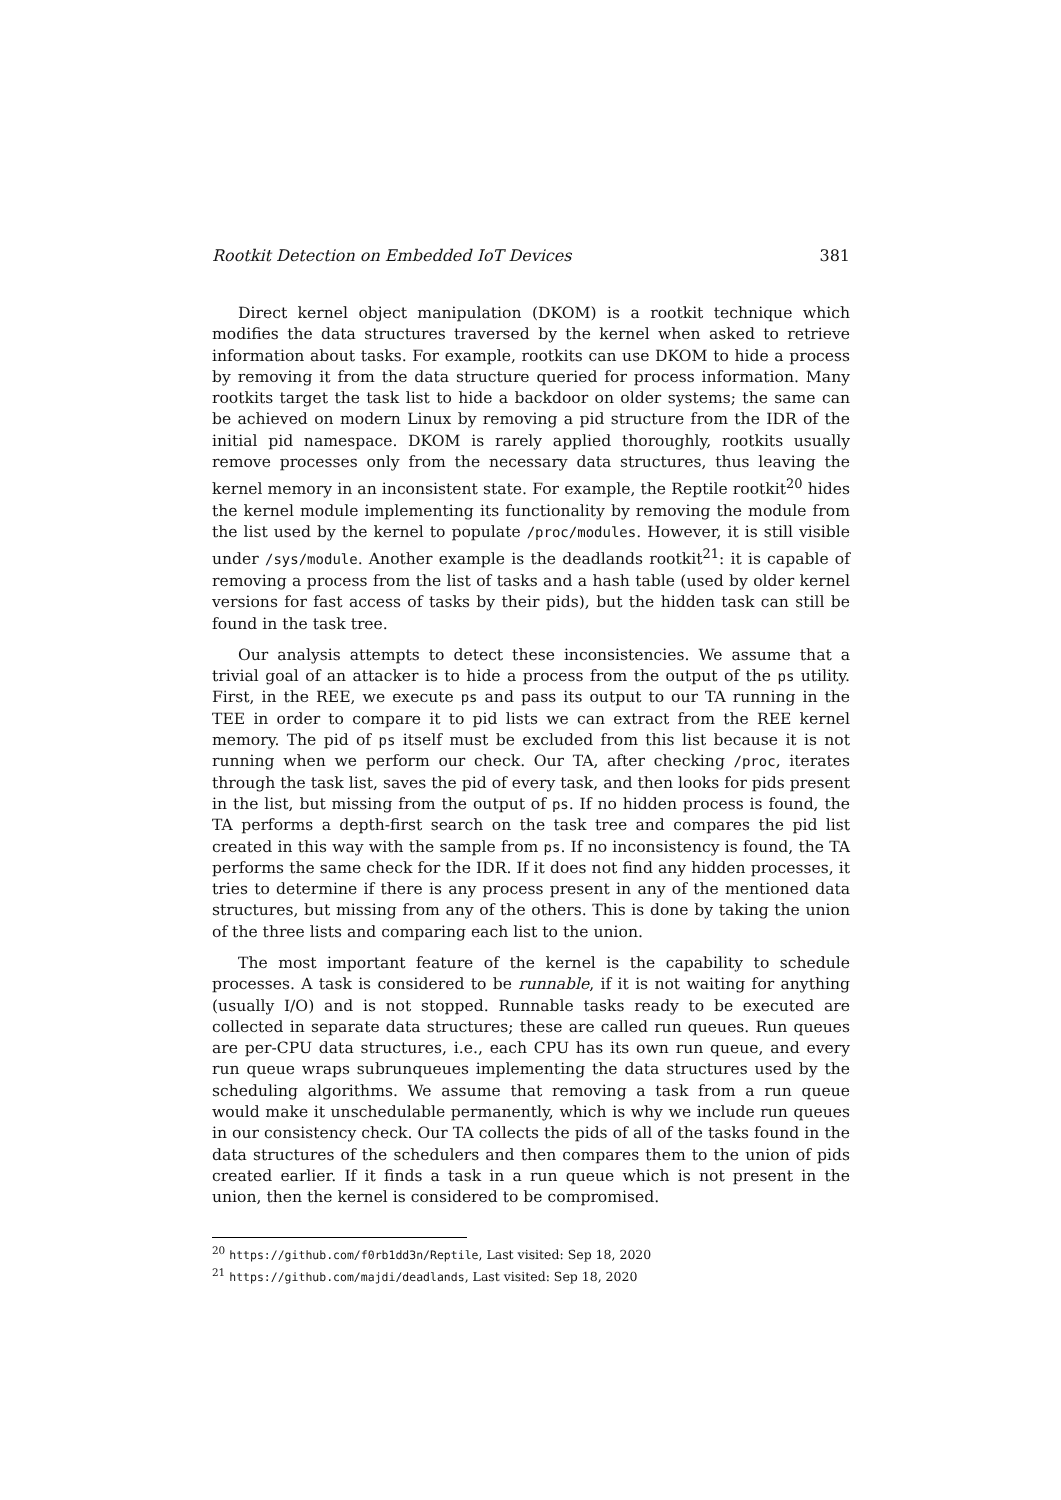Rootkit Detection on Embedded IoT Devices 381
Direct kernel object manipulation (DKOM) is a rootkit technique which modifies the data structures traversed by the kernel when asked to retrieve information about tasks. For example, rootkits can use DKOM to hide a process by removing it from the data structure queried for process information. Many rootkits target the task list to hide a backdoor on older systems; the same can be achieved on modern Linux by removing a pid structure from the IDR of the initial pid namespace. DKOM is rarely applied thoroughly, rootkits usually remove processes only from the necessary data structures, thus leaving the kernel memory in an inconsistent state. For example, the Reptile rootkit<sup>20</sup> hides the kernel module implementing its functionality by removing the module from the list used by the kernel to populate /proc/modules. However, it is still visible under /sys/module. Another example is the deadlands rootkit<sup>21</sup>: it is capable of removing a process from the list of tasks and a hash table (used by older kernel versions for fast access of tasks by their pids), but the hidden task can still be found in the task tree.
Our analysis attempts to detect these inconsistencies. We assume that a trivial goal of an attacker is to hide a process from the output of the ps utility. First, in the REE, we execute ps and pass its output to our TA running in the TEE in order to compare it to pid lists we can extract from the REE kernel memory. The pid of ps itself must be excluded from this list because it is not running when we perform our check. Our TA, after checking /proc, iterates through the task list, saves the pid of every task, and then looks for pids present in the list, but missing from the output of ps. If no hidden process is found, the TA performs a depth-first search on the task tree and compares the pid list created in this way with the sample from ps. If no inconsistency is found, the TA performs the same check for the IDR. If it does not find any hidden processes, it tries to determine if there is any process present in any of the mentioned data structures, but missing from any of the others. This is done by taking the union of the three lists and comparing each list to the union.
The most important feature of the kernel is the capability to schedule processes. A task is considered to be runnable, if it is not waiting for anything (usually I/O) and is not stopped. Runnable tasks ready to be executed are collected in separate data structures; these are called run queues. Run queues are per-CPU data structures, i.e., each CPU has its own run queue, and every run queue wraps subrunqueues implementing the data structures used by the scheduling algorithms. We assume that removing a task from a run queue would make it unschedulable permanently, which is why we include run queues in our consistency check. Our TA collects the pids of all of the tasks found in the data structures of the schedulers and then compares them to the union of pids created earlier. If it finds a task in a run queue which is not present in the union, then the kernel is considered to be compromised.
<sup>20</sup> https://github.com/f0rb1dd3n/Reptile, Last visited: Sep 18, 2020
<sup>21</sup> https://github.com/majdi/deadlands, Last visited: Sep 18, 2020